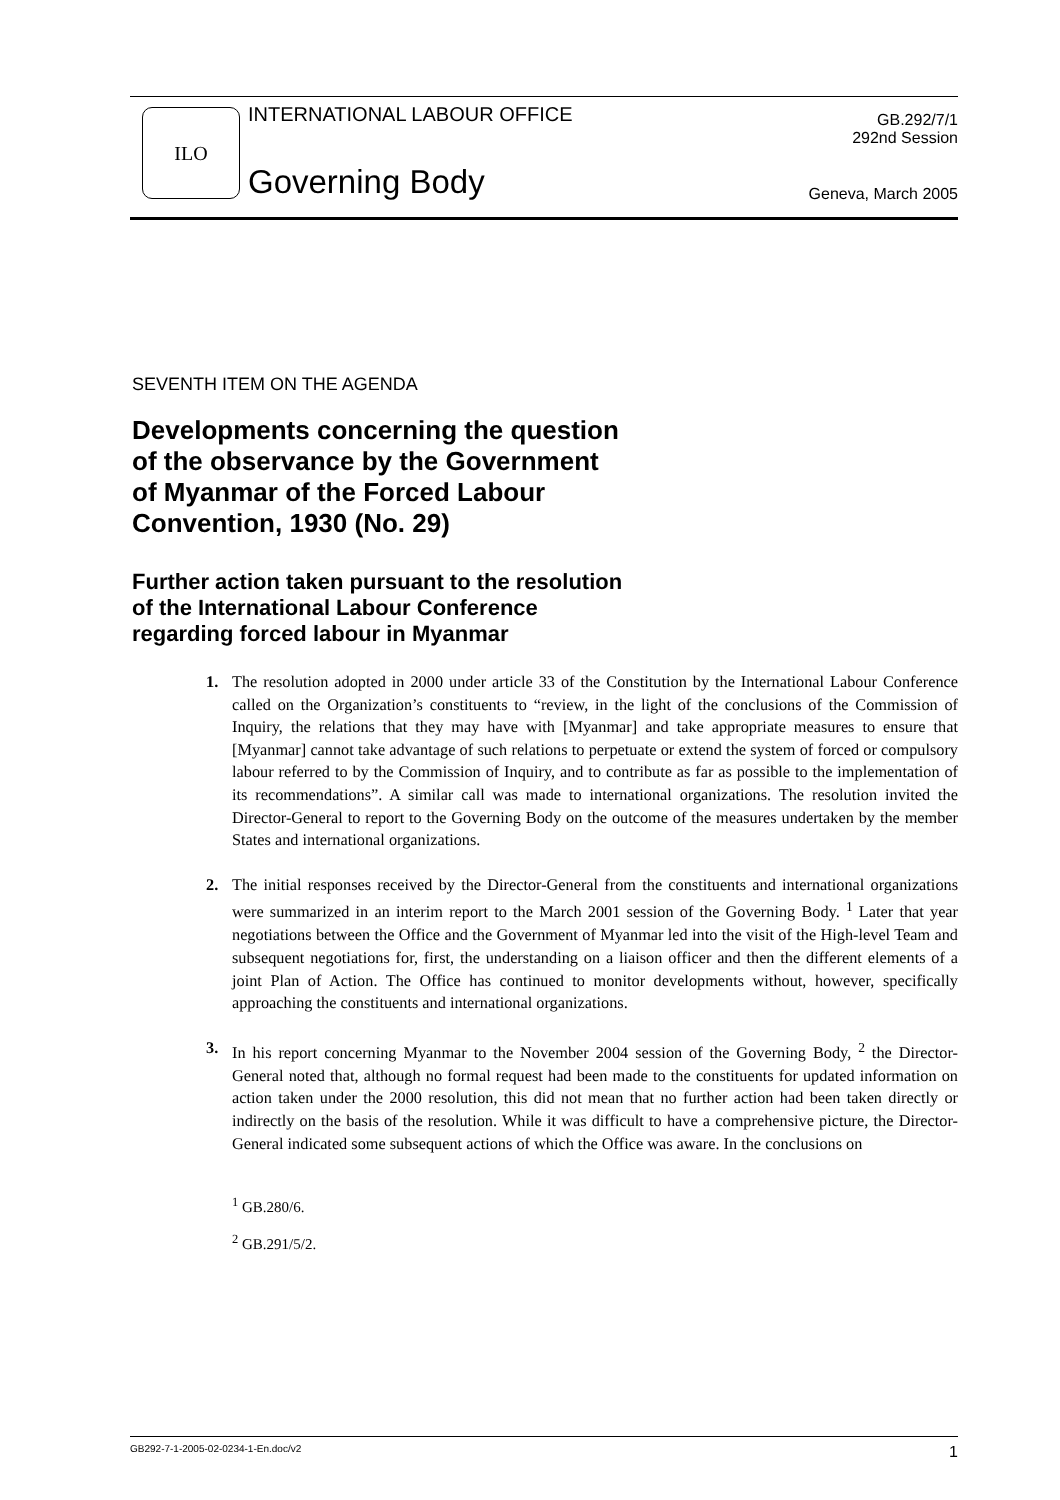ILO INTERNATIONAL LABOUR OFFICE
Governing Body
GB.292/7/1
292nd Session
Geneva, March 2005
SEVENTH ITEM ON THE AGENDA
Developments concerning the question
of the observance by the Government
of Myanmar of the Forced Labour
Convention, 1930 (No. 29)
Further action taken pursuant to the resolution
of the International Labour Conference
regarding forced labour in Myanmar
1. The resolution adopted in 2000 under article 33 of the Constitution by the International Labour Conference called on the Organization’s constituents to “review, in the light of the conclusions of the Commission of Inquiry, the relations that they may have with [Myanmar] and take appropriate measures to ensure that [Myanmar] cannot take advantage of such relations to perpetuate or extend the system of forced or compulsory labour referred to by the Commission of Inquiry, and to contribute as far as possible to the implementation of its recommendations”. A similar call was made to international organizations. The resolution invited the Director-General to report to the Governing Body on the outcome of the measures undertaken by the member States and international organizations.
2. The initial responses received by the Director-General from the constituents and international organizations were summarized in an interim report to the March 2001 session of the Governing Body. <sup>1</sup> Later that year negotiations between the Office and the Government of Myanmar led into the visit of the High-level Team and subsequent negotiations for, first, the understanding on a liaison officer and then the different elements of a joint Plan of Action. The Office has continued to monitor developments without, however, specifically approaching the constituents and international organizations.
3. In his report concerning Myanmar to the November 2004 session of the Governing Body, <sup>2</sup> the Director-General noted that, although no formal request had been made to the constituents for updated information on action taken under the 2000 resolution, this did not mean that no further action had been taken directly or indirectly on the basis of the resolution. While it was difficult to have a comprehensive picture, the Director-General indicated some subsequent actions of which the Office was aware. In the conclusions on
<sup>1</sup> GB.280/6.
<sup>2</sup> GB.291/5/2.
GB292-7-1-2005-02-0234-1-En.doc/v2 1